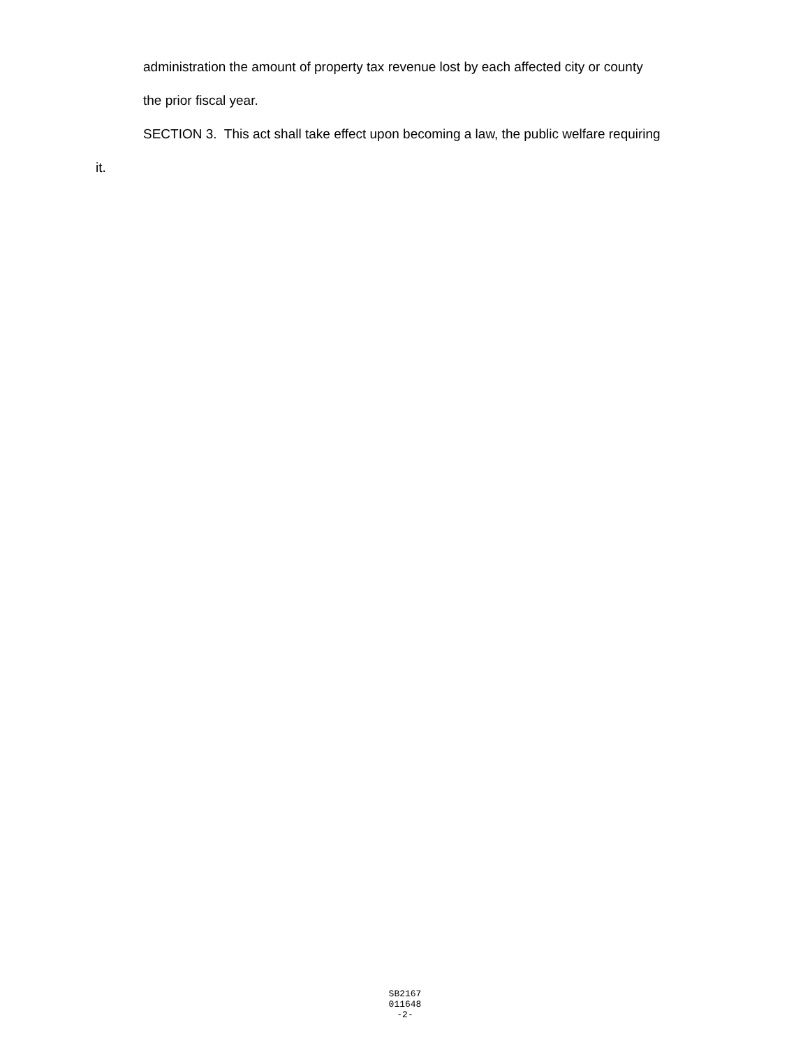administration the amount of property tax revenue lost by each affected city or county
the prior fiscal year.
SECTION 3. This act shall take effect upon becoming a law, the public welfare requiring
it.
SB2167
011648
-2-